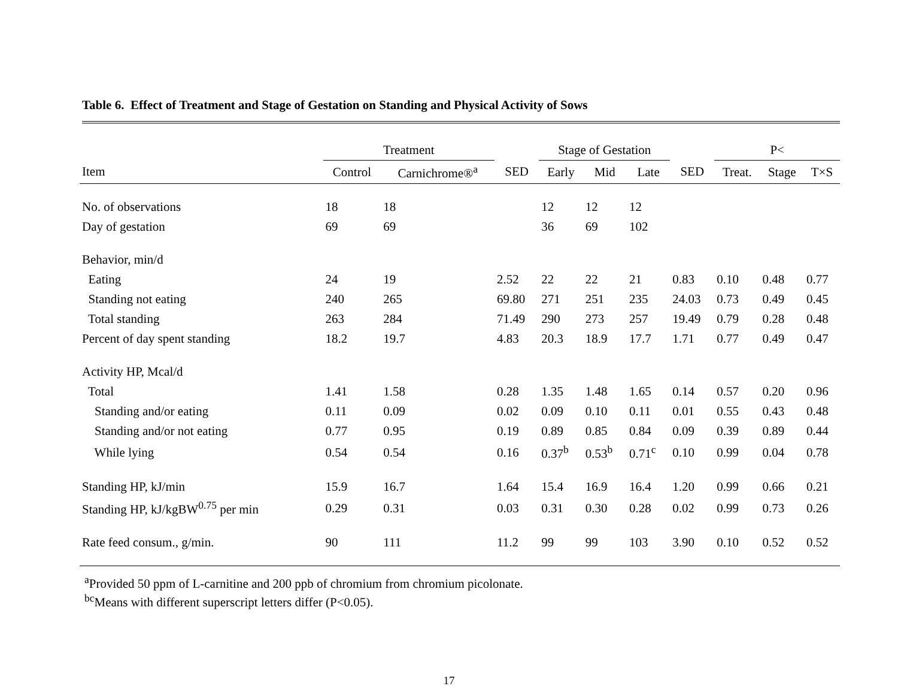Table 6. Effect of Treatment and Stage of Gestation on Standing and Physical Activity of Sows
| | Treatment | | | Stage of Gestation | | | | P< | | |
| --- | --- | --- | --- | --- | --- | --- | --- | --- | --- | --- |
| Item | Control | Carnichrome®<sup>a</sup> | SED | Early | Mid | Late | SED | Treat. | Stage | T×S |
| No. of observations | 18 | 18 | | 12 | 12 | 12 | | | | |
| Day of gestation | 69 | 69 | | 36 | 69 | 102 | | | | |
| Behavior, min/d | | | | | | | | | | |
| Eating | 24 | 19 | 2.52 | 22 | 22 | 21 | 0.83 | 0.10 | 0.48 | 0.77 |
| Standing not eating | 240 | 265 | 69.80 | 271 | 251 | 235 | 24.03 | 0.73 | 0.49 | 0.45 |
| Total standing | 263 | 284 | 71.49 | 290 | 273 | 257 | 19.49 | 0.79 | 0.28 | 0.48 |
| Percent of day spent standing | 18.2 | 19.7 | 4.83 | 20.3 | 18.9 | 17.7 | 1.71 | 0.77 | 0.49 | 0.47 |
| Activity HP, Mcal/d | | | | | | | | | | |
| Total | 1.41 | 1.58 | 0.28 | 1.35 | 1.48 | 1.65 | 0.14 | 0.57 | 0.20 | 0.96 |
| Standing and/or eating | 0.11 | 0.09 | 0.02 | 0.09 | 0.10 | 0.11 | 0.01 | 0.55 | 0.43 | 0.48 |
| Standing and/or not eating | 0.77 | 0.95 | 0.19 | 0.89 | 0.85 | 0.84 | 0.09 | 0.39 | 0.89 | 0.44 |
| While lying | 0.54 | 0.54 | 0.16 | 0.37<sup>b</sup> | 0.53<sup>b</sup> | 0.71<sup>c</sup> | 0.10 | 0.99 | 0.04 | 0.78 |
| Standing HP, kJ/min | 15.9 | 16.7 | 1.64 | 15.4 | 16.9 | 16.4 | 1.20 | 0.99 | 0.66 | 0.21 |
| Standing HP, kJ/kgBW<sup>0.75</sup> per min | 0.29 | 0.31 | 0.03 | 0.31 | 0.30 | 0.28 | 0.02 | 0.99 | 0.73 | 0.26 |
| Rate feed consum., g/min. | 90 | 111 | 11.2 | 99 | 99 | 103 | 3.90 | 0.10 | 0.52 | 0.52 |
<sup>a</sup> Provided 50 ppm of L-carnitine and 200 ppb of chromium from chromium picolonate.
<sup>bc</sup>Means with different superscript letters differ (P<0.05).
17